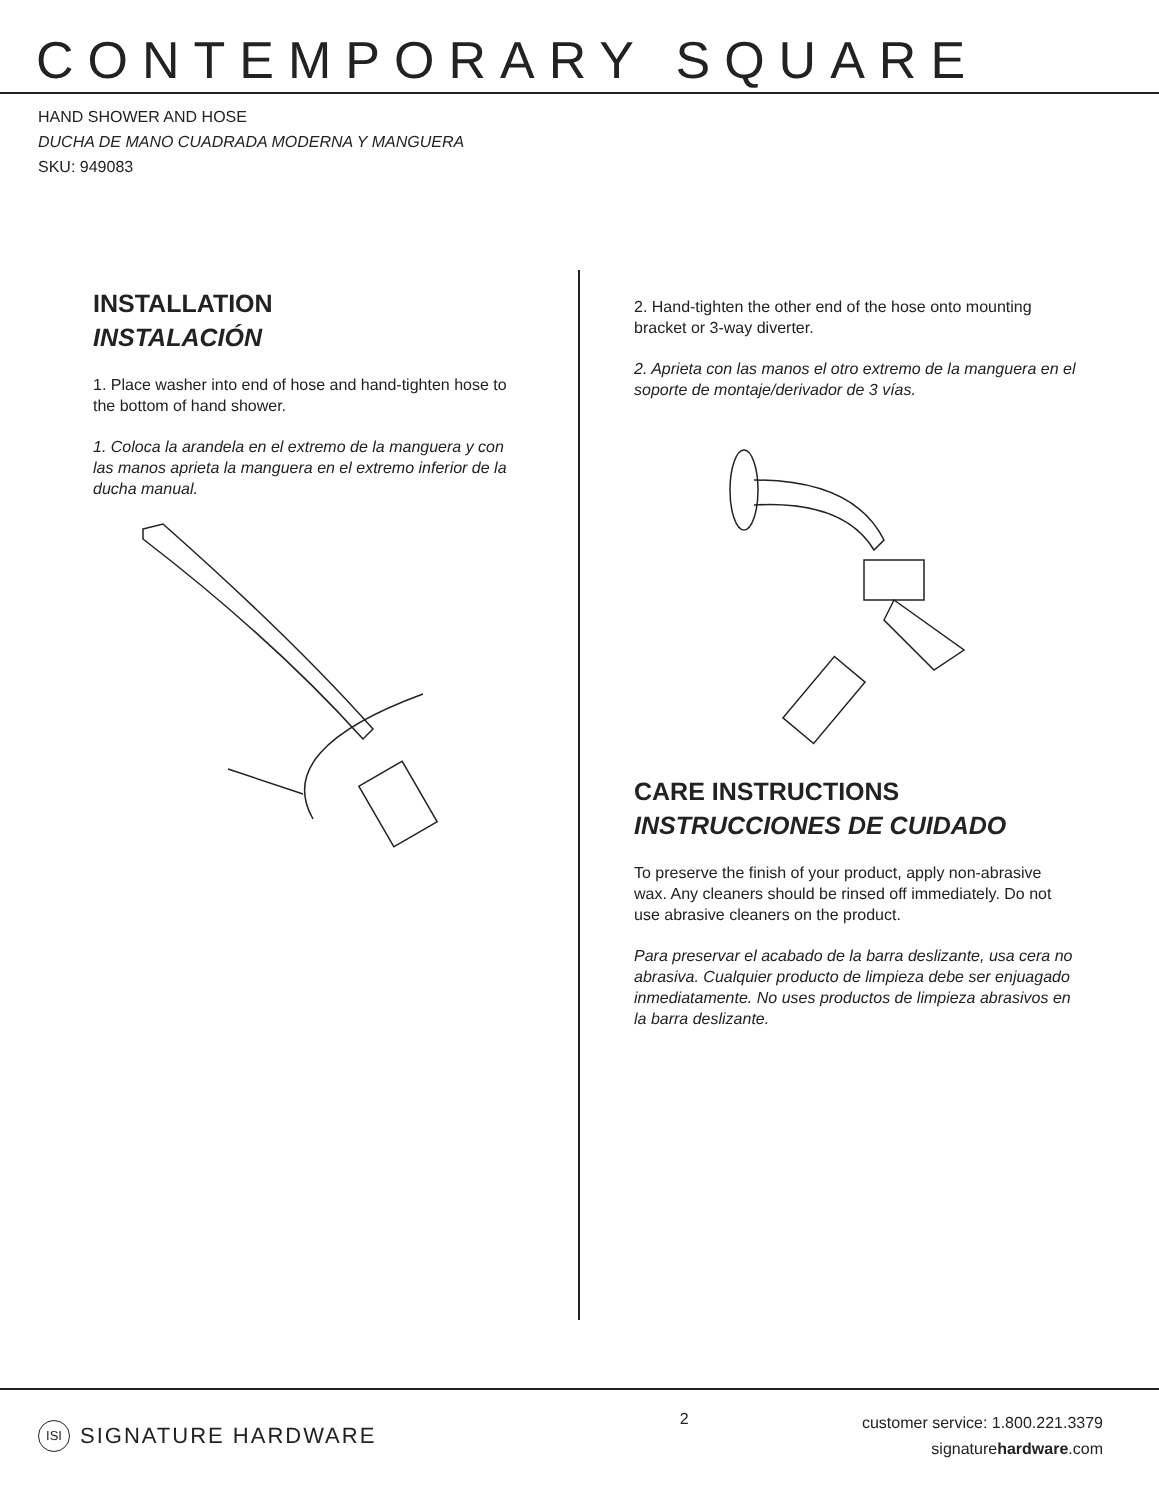CONTEMPORARY SQUARE
HAND SHOWER AND HOSE
DUCHA DE MANO CUADRADA MODERNA Y MANGUERA
SKU: 949083
INSTALLATION
INSTALACIÓN
1. Place washer into end of hose and hand-tighten hose to the bottom of hand shower.
1. Coloca la arandela en el extremo de la manguera y con las manos aprieta la manguera en el extremo inferior de la ducha manual.
2. Hand-tighten the other end of the hose onto mounting bracket or 3-way diverter.
2. Aprieta con las manos el otro extremo de la manguera en el soporte de montaje/derivador de 3 vías.
CARE INSTRUCTIONS
INSTRUCCIONES DE CUIDADO
To preserve the finish of your product, apply non-abrasive wax. Any cleaners should be rinsed off immediately. Do not use abrasive cleaners on the product.
Para preservar el acabado de la barra deslizante, usa cera no abrasiva. Cualquier producto de limpieza debe ser enjuagado inmediatamente. No uses productos de limpieza abrasivos en la barra deslizante.
ISI SIGNATURE HARDWARE
2
customer service: 1.800.221.3379
signaturehardware.com